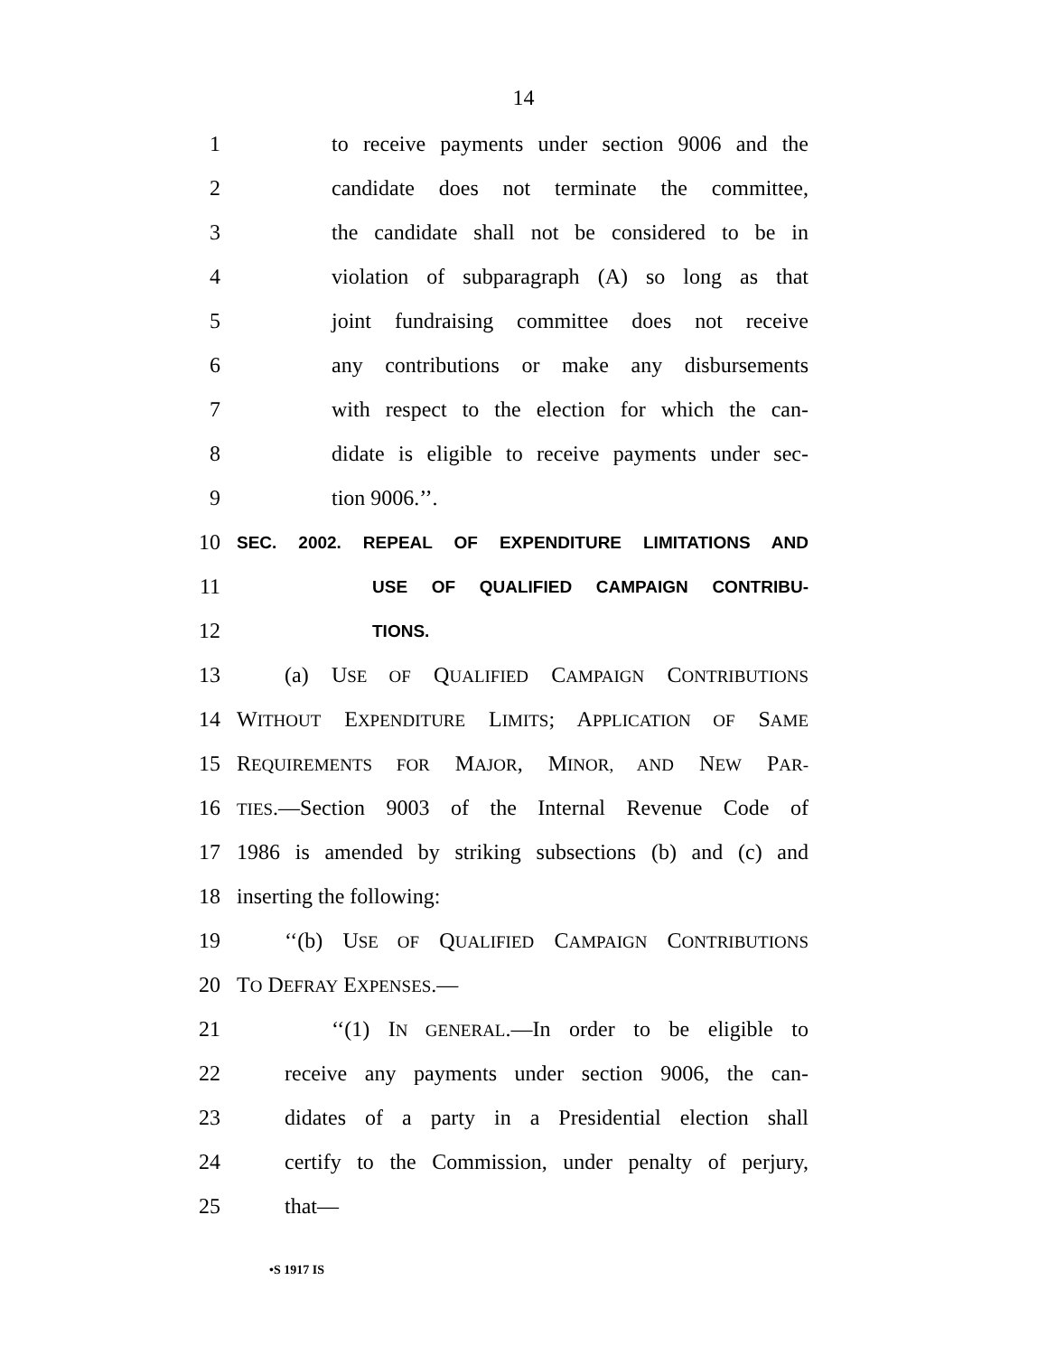14
1 to receive payments under section 9006 and the
2 candidate does not terminate the committee,
3 the candidate shall not be considered to be in
4 violation of subparagraph (A) so long as that
5 joint fundraising committee does not receive
6 any contributions or make any disbursements
7 with respect to the election for which the can-
8 didate is eligible to receive payments under sec-
9 tion 9006.’’.
10 SEC. 2002. REPEAL OF EXPENDITURE LIMITATIONS AND
11 USE OF QUALIFIED CAMPAIGN CONTRIBU-
12 TIONS.
13 (a) USE OF QUALIFIED CAMPAIGN CONTRIBUTIONS
14 WITHOUT EXPENDITURE LIMITS; APPLICATION OF SAME
15 REQUIREMENTS FOR MAJOR, MINOR, AND NEW PAR-
16 TIES.—Section 9003 of the Internal Revenue Code of
17 1986 is amended by striking subsections (b) and (c) and
18 inserting the following:
19 ‘‘(b) USE OF QUALIFIED CAMPAIGN CONTRIBUTIONS
20 TO DEFRAY EXPENSES.—
21 ‘‘(1) IN GENERAL.—In order to be eligible to
22 receive any payments under section 9006, the can-
23 didates of a party in a Presidential election shall
24 certify to the Commission, under penalty of perjury,
25 that—
•S 1917 IS